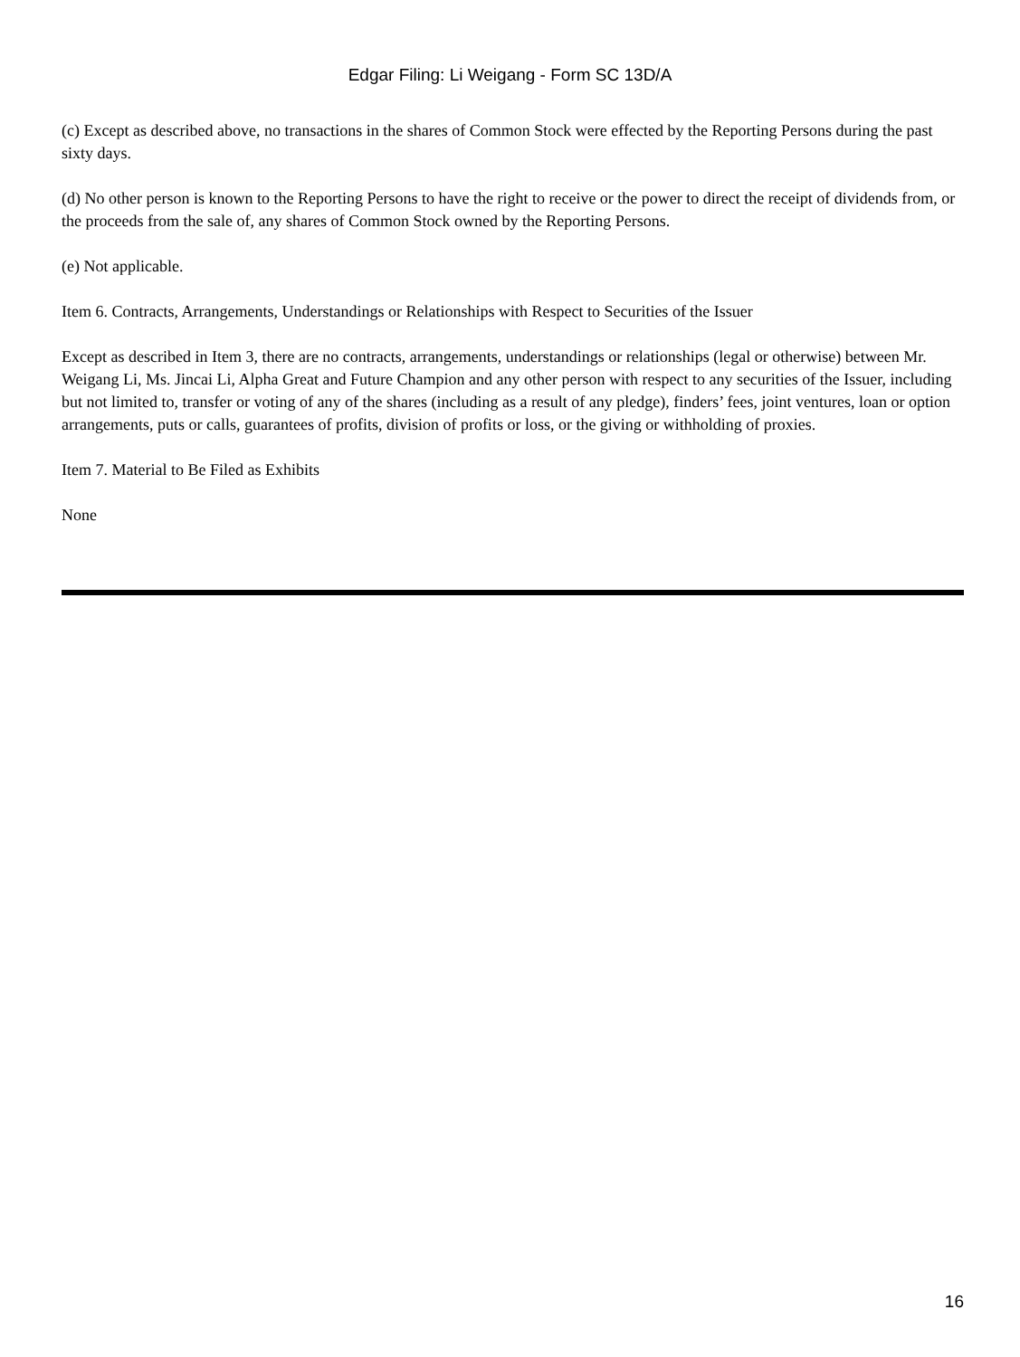Edgar Filing: Li Weigang - Form SC 13D/A
(c) Except as described above, no transactions in the shares of Common Stock were effected by the Reporting Persons during the past sixty days.
(d) No other person is known to the Reporting Persons to have the right to receive or the power to direct the receipt of dividends from, or the proceeds from the sale of, any shares of Common Stock owned by the Reporting Persons.
(e) Not applicable.
Item 6. Contracts, Arrangements, Understandings or Relationships with Respect to Securities of the Issuer
Except as described in Item 3, there are no contracts, arrangements, understandings or relationships (legal or otherwise) between Mr. Weigang Li, Ms. Jincai Li, Alpha Great and Future Champion and any other person with respect to any securities of the Issuer, including but not limited to, transfer or voting of any of the shares (including as a result of any pledge), finders’ fees, joint ventures, loan or option arrangements, puts or calls, guarantees of profits, division of profits or loss, or the giving or withholding of proxies.
Item 7. Material to Be Filed as Exhibits
None
16